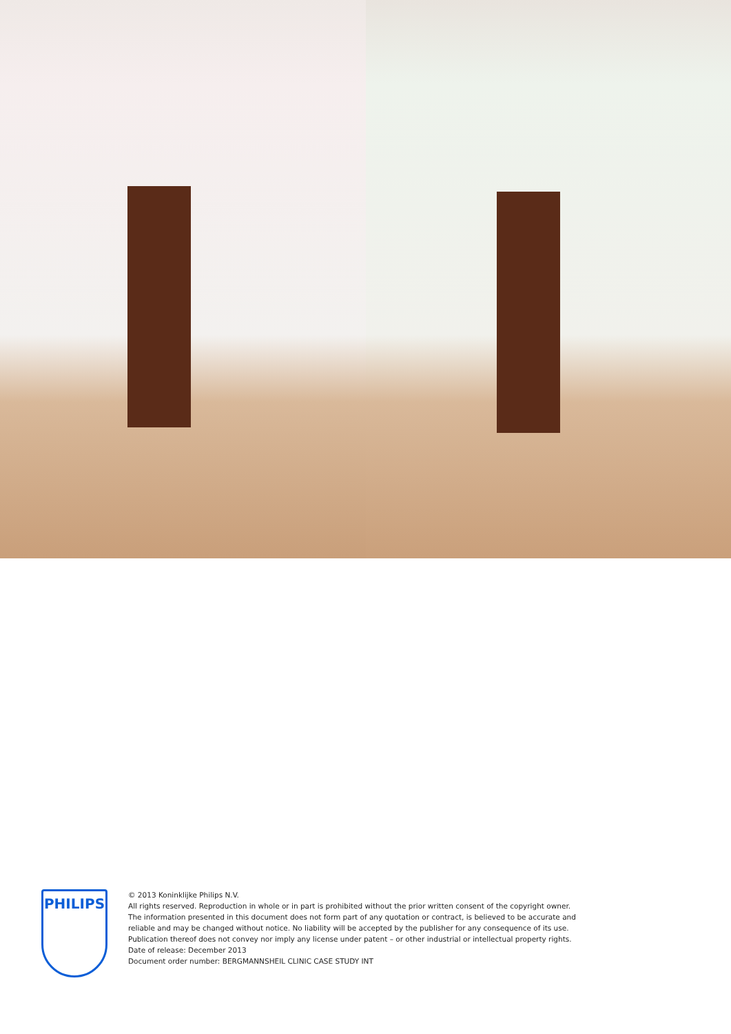PHILIPS
© 2013 Koninklijke Philips N.V.
All rights reserved. Reproduction in whole or in part is prohibited without the prior written consent of the copyright owner.
The information presented in this document does not form part of any quotation or contract, is believed to be accurate and
reliable and may be changed without notice. No liability will be accepted by the publisher for any consequence of its use.
Publication thereof does not convey nor imply any license under patent – or other industrial or intellectual property rights.
Date of release: December 2013
Document order number: BERGMANNSHEIL CLINIC CASE STUDY INT